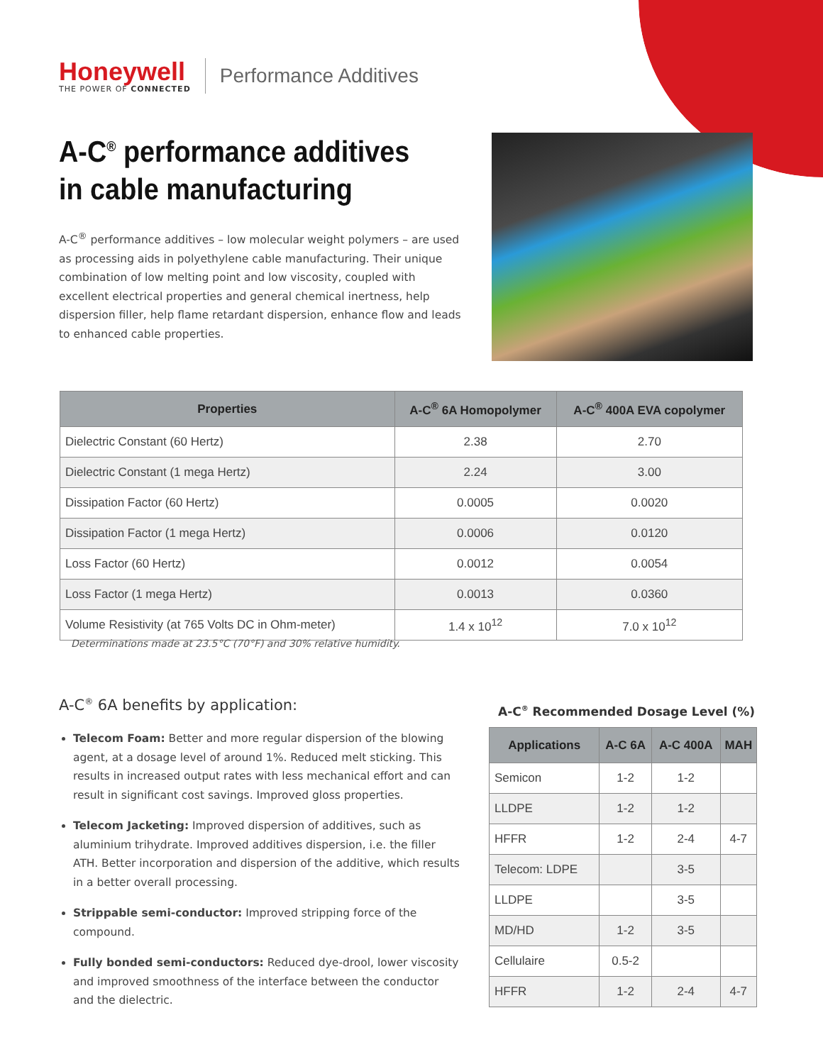Honeywell
THE POWER OF CONNECTED
Performance Additives
A-C<sup>®</sup> performance additives
in cable manufacturing
A-C<sup>®</sup> performance additives – low molecular weight polymers – are used as processing aids in polyethylene cable manufacturing. Their unique combination of low melting point and low viscosity, coupled with excellent electrical properties and general chemical inertness, help dispersion filler, help flame retardant dispersion, enhance flow and leads to enhanced cable properties.
| Properties | A-C<sup>®</sup> 6A Homopolymer | A-C<sup>®</sup> 400A EVA copolymer |
| --- | --- | --- |
| Dielectric Constant (60 Hertz) | 2.38 | 2.70 |
| Dielectric Constant (1 mega Hertz) | 2.24 | 3.00 |
| Dissipation Factor (60 Hertz) | 0.0005 | 0.0020 |
| Dissipation Factor (1 mega Hertz) | 0.0006 | 0.0120 |
| Loss Factor (60 Hertz) | 0.0012 | 0.0054 |
| Loss Factor (1 mega Hertz) | 0.0013 | 0.0360 |
| Volume Resistivity (at 765 Volts DC in Ohm-meter) | 1.4 x 10<sup>12</sup> | 7.0 x 10<sup>12</sup> |
Determinations made at 23.5°C (70°F) and 30% relative humidity.
A-C<sup>®</sup> 6A benefits by application:
Telecom Foam: Better and more regular dispersion of the blowing agent, at a dosage level of around 1%. Reduced melt sticking. This results in increased output rates with less mechanical effort and can result in significant cost savings. Improved gloss properties.
Telecom Jacketing: Improved dispersion of additives, such as aluminium trihydrate. Improved additives dispersion, i.e. the filler ATH. Better incorporation and dispersion of the additive, which results in a better overall processing.
Strippable semi-conductor: Improved stripping force of the compound.
Fully bonded semi-conductors: Reduced dye-drool, lower viscosity and improved smoothness of the interface between the conductor and the dielectric.
A-C<sup>®</sup> Recommended Dosage Level (%)
| Applications | A-C 6A | A-C 400A | MAH |
| --- | --- | --- | --- |
| Semicon | 1-2 | 1-2 | |
| LLDPE | 1-2 | 1-2 | |
| HFFR | 1-2 | 2-4 | 4-7 |
| Telecom: LDPE | | 3-5 | |
| LLDPE | | 3-5 | |
| MD/HD | 1-2 | 3-5 | |
| Cellulaire | 0.5-2 | | |
| HFFR | 1-2 | 2-4 | 4-7 |